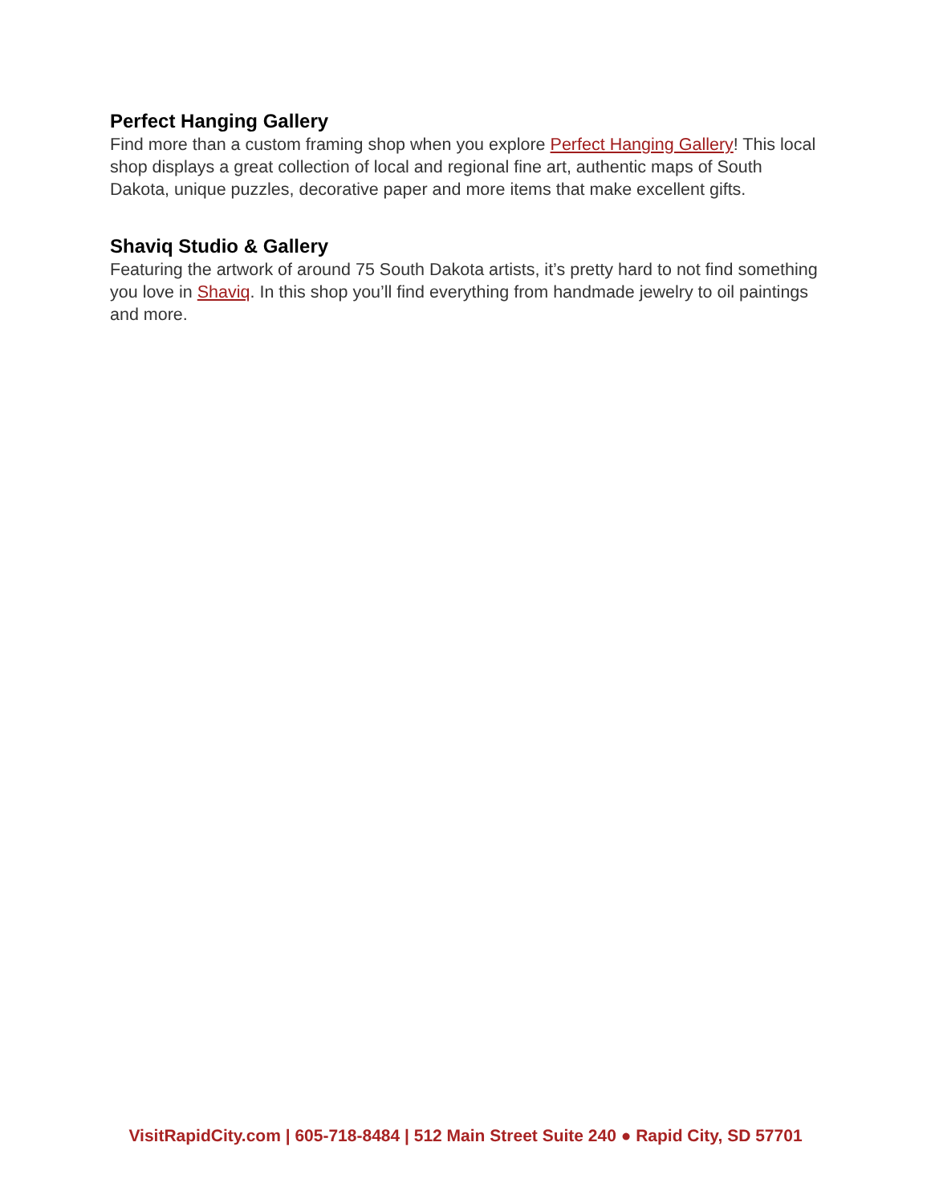Perfect Hanging Gallery
Find more than a custom framing shop when you explore Perfect Hanging Gallery! This local shop displays a great collection of local and regional fine art, authentic maps of South Dakota, unique puzzles, decorative paper and more items that make excellent gifts.
Shaviq Studio & Gallery
Featuring the artwork of around 75 South Dakota artists, it’s pretty hard to not find something you love in Shaviq. In this shop you’ll find everything from handmade jewelry to oil paintings and more.
VisitRapidCity.com | 605-718-8484 | 512 Main Street Suite 240 ● Rapid City, SD 57701